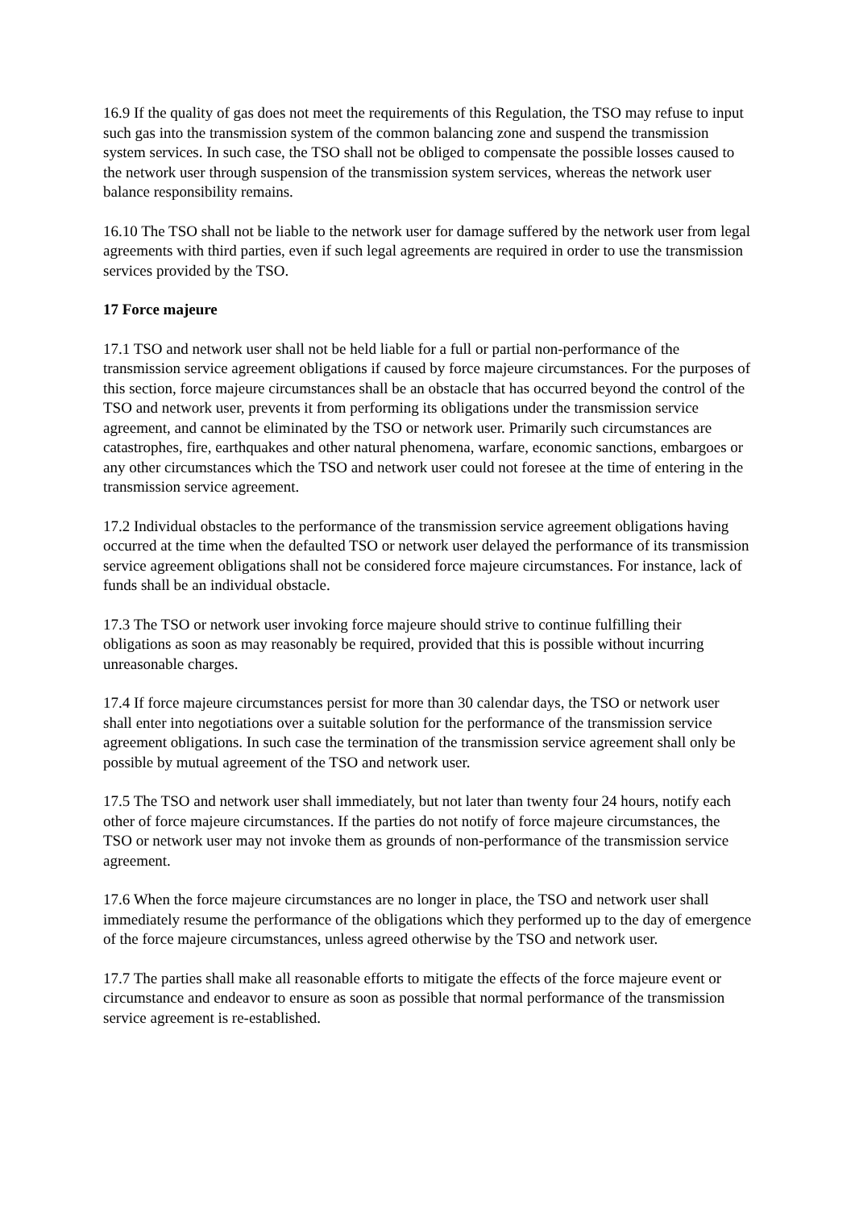16.9 If the quality of gas does not meet the requirements of this Regulation, the TSO may refuse to input such gas into the transmission system of the common balancing zone and suspend the transmission system services. In such case, the TSO shall not be obliged to compensate the possible losses caused to the network user through suspension of the transmission system services, whereas the network user balance responsibility remains.
16.10 The TSO shall not be liable to the network user for damage suffered by the network user from legal agreements with third parties, even if such legal agreements are required in order to use the transmission services provided by the TSO.
17 Force majeure
17.1 TSO and network user shall not be held liable for a full or partial non-performance of the transmission service agreement obligations if caused by force majeure circumstances. For the purposes of this section, force majeure circumstances shall be an obstacle that has occurred beyond the control of the TSO and network user, prevents it from performing its obligations under the transmission service agreement, and cannot be eliminated by the TSO or network user. Primarily such circumstances are catastrophes, fire, earthquakes and other natural phenomena, warfare, economic sanctions, embargoes or any other circumstances which the TSO and network user could not foresee at the time of entering in the transmission service agreement.
17.2 Individual obstacles to the performance of the transmission service agreement obligations having occurred at the time when the defaulted TSO or network user delayed the performance of its transmission service agreement obligations shall not be considered force majeure circumstances. For instance, lack of funds shall be an individual obstacle.
17.3 The TSO or network user invoking force majeure should strive to continue fulfilling their obligations as soon as may reasonably be required, provided that this is possible without incurring unreasonable charges.
17.4 If force majeure circumstances persist for more than 30 calendar days, the TSO or network user shall enter into negotiations over a suitable solution for the performance of the transmission service agreement obligations. In such case the termination of the transmission service agreement shall only be possible by mutual agreement of the TSO and network user.
17.5 The TSO and network user shall immediately, but not later than twenty four 24 hours, notify each other of force majeure circumstances. If the parties do not notify of force majeure circumstances, the TSO or network user may not invoke them as grounds of non-performance of the transmission service agreement.
17.6 When the force majeure circumstances are no longer in place, the TSO and network user shall immediately resume the performance of the obligations which they performed up to the day of emergence of the force majeure circumstances, unless agreed otherwise by the TSO and network user.
17.7 The parties shall make all reasonable efforts to mitigate the effects of the force majeure event or circumstance and endeavor to ensure as soon as possible that normal performance of the transmission service agreement is re-established.